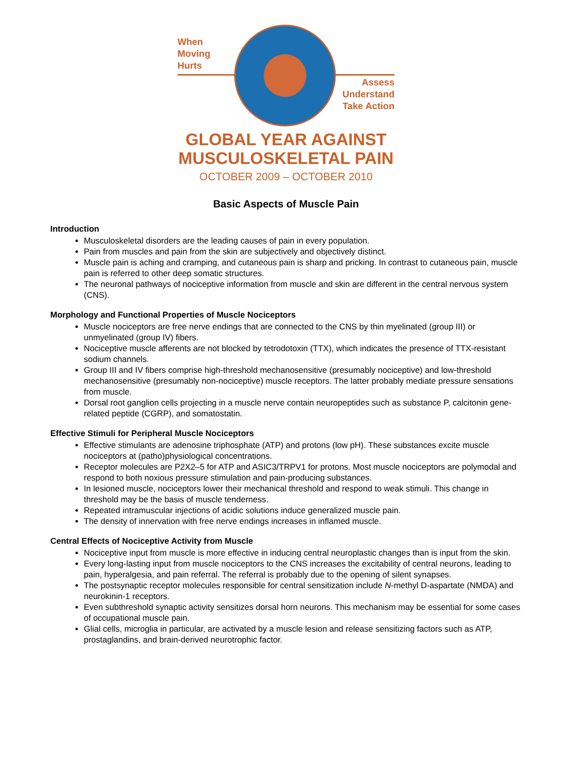When
Moving
Hurts
Assess
Understand
Take Action
GLOBAL YEAR AGAINST
MUSCULOSKELETAL PAIN
OCTOBER 2009 – OCTOBER 2010
Basic Aspects of Muscle Pain
Introduction
Musculoskeletal disorders are the leading causes of pain in every population.
Pain from muscles and pain from the skin are subjectively and objectively distinct.
Muscle pain is aching and cramping, and cutaneous pain is sharp and pricking. In contrast to cutaneous pain, muscle pain is referred to other deep somatic structures.
The neuronal pathways of nociceptive information from muscle and skin are different in the central nervous system (CNS).
Morphology and Functional Properties of Muscle Nociceptors
Muscle nociceptors are free nerve endings that are connected to the CNS by thin myelinated (group III) or unmyelinated (group IV) fibers.
Nociceptive muscle afferents are not blocked by tetrodotoxin (TTX), which indicates the presence of TTX-resistant sodium channels.
Group III and IV fibers comprise high-threshold mechanosensitive (presumably nociceptive) and low-threshold mechanosensitive (presumably non-nociceptive) muscle receptors. The latter probably mediate pressure sensations from muscle.
Dorsal root ganglion cells projecting in a muscle nerve contain neuropeptides such as substance P, calcitonin gene-related peptide (CGRP), and somatostatin.
Effective Stimuli for Peripheral Muscle Nociceptors
Effective stimulants are adenosine triphosphate (ATP) and protons (low pH). These substances excite muscle nociceptors at (patho)physiological concentrations.
Receptor molecules are P2X2–5 for ATP and ASIC3/TRPV1 for protons. Most muscle nociceptors are polymodal and respond to both noxious pressure stimulation and pain-producing substances.
In lesioned muscle, nociceptors lower their mechanical threshold and respond to weak stimuli. This change in threshold may be the basis of muscle tenderness.
Repeated intramuscular injections of acidic solutions induce generalized muscle pain.
The density of innervation with free nerve endings increases in inflamed muscle.
Central Effects of Nociceptive Activity from Muscle
Nociceptive input from muscle is more effective in inducing central neuroplastic changes than is input from the skin.
Every long-lasting input from muscle nociceptors to the CNS increases the excitability of central neurons, leading to pain, hyperalgesia, and pain referral. The referral is probably due to the opening of silent synapses.
The postsynaptic receptor molecules responsible for central sensitization include N-methyl D-aspartate (NMDA) and neurokinin-1 receptors.
Even subthreshold synaptic activity sensitizes dorsal horn neurons. This mechanism may be essential for some cases of occupational muscle pain.
Glial cells, microglia in particular, are activated by a muscle lesion and release sensitizing factors such as ATP, prostaglandins, and brain-derived neurotrophic factor.